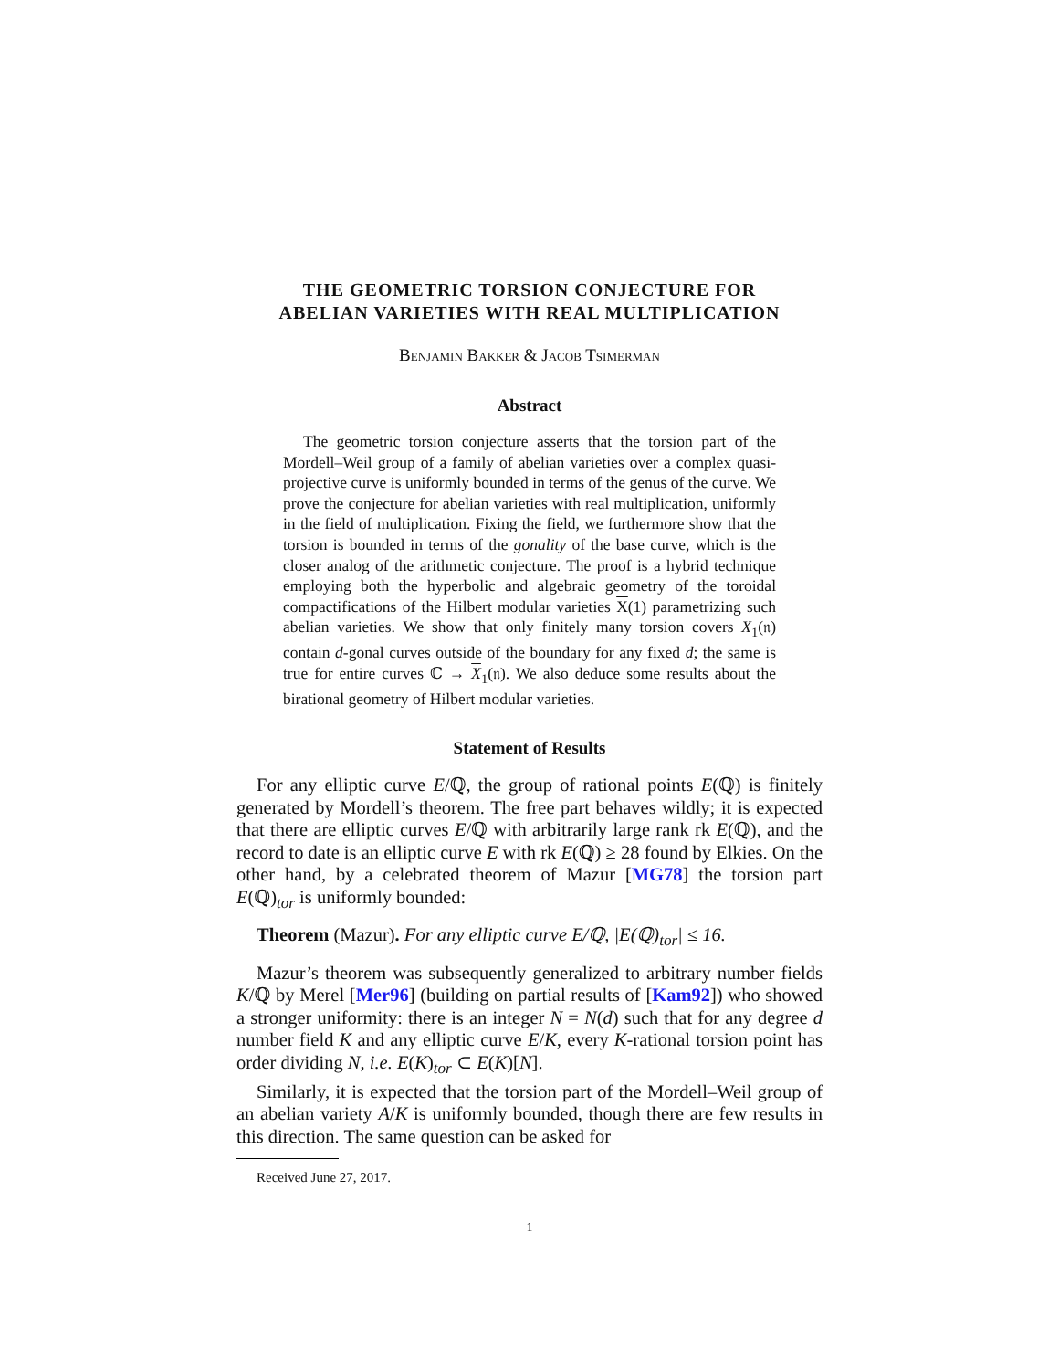THE GEOMETRIC TORSION CONJECTURE FOR
ABELIAN VARIETIES WITH REAL MULTIPLICATION
Benjamin Bakker & Jacob Tsimerman
Abstract
The geometric torsion conjecture asserts that the torsion part of the Mordell–Weil group of a family of abelian varieties over a complex quasi-projective curve is uniformly bounded in terms of the genus of the curve. We prove the conjecture for abelian varieties with real multiplication, uniformly in the field of multiplication. Fixing the field, we furthermore show that the torsion is bounded in terms of the gonality of the base curve, which is the closer analog of the arithmetic conjecture. The proof is a hybrid technique employing both the hyperbolic and algebraic geometry of the toroidal compactifications of the Hilbert modular varieties X(1) parametrizing such abelian varieties. We show that only finitely many torsion covers X<sub>1</sub>(𝔫) contain d-gonal curves outside of the boundary for any fixed d; the same is true for entire curves ℂ → X<sub>1</sub>(𝔫). We also deduce some results about the birational geometry of Hilbert modular varieties.
Statement of Results
For any elliptic curve E/ℚ, the group of rational points E(ℚ) is finitely generated by Mordell’s theorem. The free part behaves wildly; it is expected that there are elliptic curves E/ℚ with arbitrarily large rank rk E(ℚ), and the record to date is an elliptic curve E with rk E(ℚ) ≥ 28 found by Elkies. On the other hand, by a celebrated theorem of Mazur [MG78] the torsion part E(ℚ)<sub>tor</sub> is uniformly bounded:
Theorem (Mazur). For any elliptic curve E/ℚ, |E(ℚ)<sub>tor</sub>| ≤ 16.
Mazur’s theorem was subsequently generalized to arbitrary number fields K/ℚ by Merel [Mer96] (building on partial results of [Kam92]) who showed a stronger uniformity: there is an integer N = N(d) such that for any degree d number field K and any elliptic curve E/K, every K-rational torsion point has order dividing N, i.e. E(K)<sub>tor</sub> ⊂ E(K)[N].
Similarly, it is expected that the torsion part of the Mordell–Weil group of an abelian variety A/K is uniformly bounded, though there are few results in this direction. The same question can be asked for
Received June 27, 2017.
1